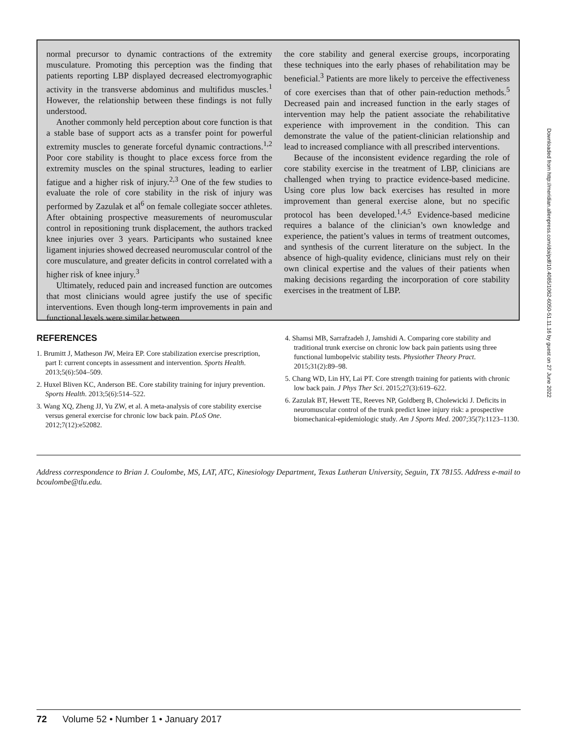normal precursor to dynamic contractions of the extremity musculature. Promoting this perception was the finding that patients reporting LBP displayed decreased electromyographic activity in the transverse abdominus and multifidus muscles.<sup>1</sup> However, the relationship between these findings is not fully understood.
Another commonly held perception about core function is that a stable base of support acts as a transfer point for powerful extremity muscles to generate forceful dynamic contractions.<sup>1,2</sup> Poor core stability is thought to place excess force from the extremity muscles on the spinal structures, leading to earlier fatigue and a higher risk of injury.<sup>2,3</sup> One of the few studies to evaluate the role of core stability in the risk of injury was performed by Zazulak et al<sup>6</sup> on female collegiate soccer athletes. After obtaining prospective measurements of neuromuscular control in repositioning trunk displacement, the authors tracked knee injuries over 3 years. Participants who sustained knee ligament injuries showed decreased neuromuscular control of the core musculature, and greater deficits in control correlated with a higher risk of knee injury.<sup>3</sup>
Ultimately, reduced pain and increased function are outcomes that most clinicians would agree justify the use of specific interventions. Even though long-term improvements in pain and functional levels were similar between
the core stability and general exercise groups, incorporating these techniques into the early phases of rehabilitation may be beneficial.<sup>3</sup> Patients are more likely to perceive the effectiveness of core exercises than that of other pain-reduction methods.<sup>5</sup> Decreased pain and increased function in the early stages of intervention may help the patient associate the rehabilitative experience with improvement in the condition. This can demonstrate the value of the patient-clinician relationship and lead to increased compliance with all prescribed interventions.
Because of the inconsistent evidence regarding the role of core stability exercise in the treatment of LBP, clinicians are challenged when trying to practice evidence-based medicine. Using core plus low back exercises has resulted in more improvement than general exercise alone, but no specific protocol has been developed.<sup>1,4,5</sup> Evidence-based medicine requires a balance of the clinician’s own knowledge and experience, the patient’s values in terms of treatment outcomes, and synthesis of the current literature on the subject. In the absence of high-quality evidence, clinicians must rely on their own clinical expertise and the values of their patients when making decisions regarding the incorporation of core stability exercises in the treatment of LBP.
REFERENCES
1. Brumitt J, Matheson JW, Meira EP. Core stabilization exercise prescription, part I: current concepts in assessment and intervention. Sports Health. 2013;5(6):504–509.
2. Huxel Bliven KC, Anderson BE. Core stability training for injury prevention. Sports Health. 2013;5(6):514–522.
3. Wang XQ, Zheng JJ, Yu ZW, et al. A meta-analysis of core stability exercise versus general exercise for chronic low back pain. PLoS One. 2012;7(12):e52082.
4. Shamsi MB, Sarrafzadeh J, Jamshidi A. Comparing core stability and traditional trunk exercise on chronic low back pain patients using three functional lumbopelvic stability tests. Physiother Theory Pract. 2015;31(2):89–98.
5. Chang WD, Lin HY, Lai PT. Core strength training for patients with chronic low back pain. J Phys Ther Sci. 2015;27(3):619–622.
6. Zazulak BT, Hewett TE, Reeves NP, Goldberg B, Cholewicki J. Deficits in neuromuscular control of the trunk predict knee injury risk: a prospective biomechanical-epidemiologic study. Am J Sports Med. 2007;35(7):1123–1130.
Address correspondence to Brian J. Coulombe, MS, LAT, ATC, Kinesiology Department, Texas Lutheran University, Seguin, TX 78155. Address e-mail to bcoulombe@tlu.edu.
Downloaded from http://meridian.allenpress.com/doi/pdf/10.4085/1062-6050-51.11.16 by guest on 27 June 2022
72 Volume 52 • Number 1 • January 2017